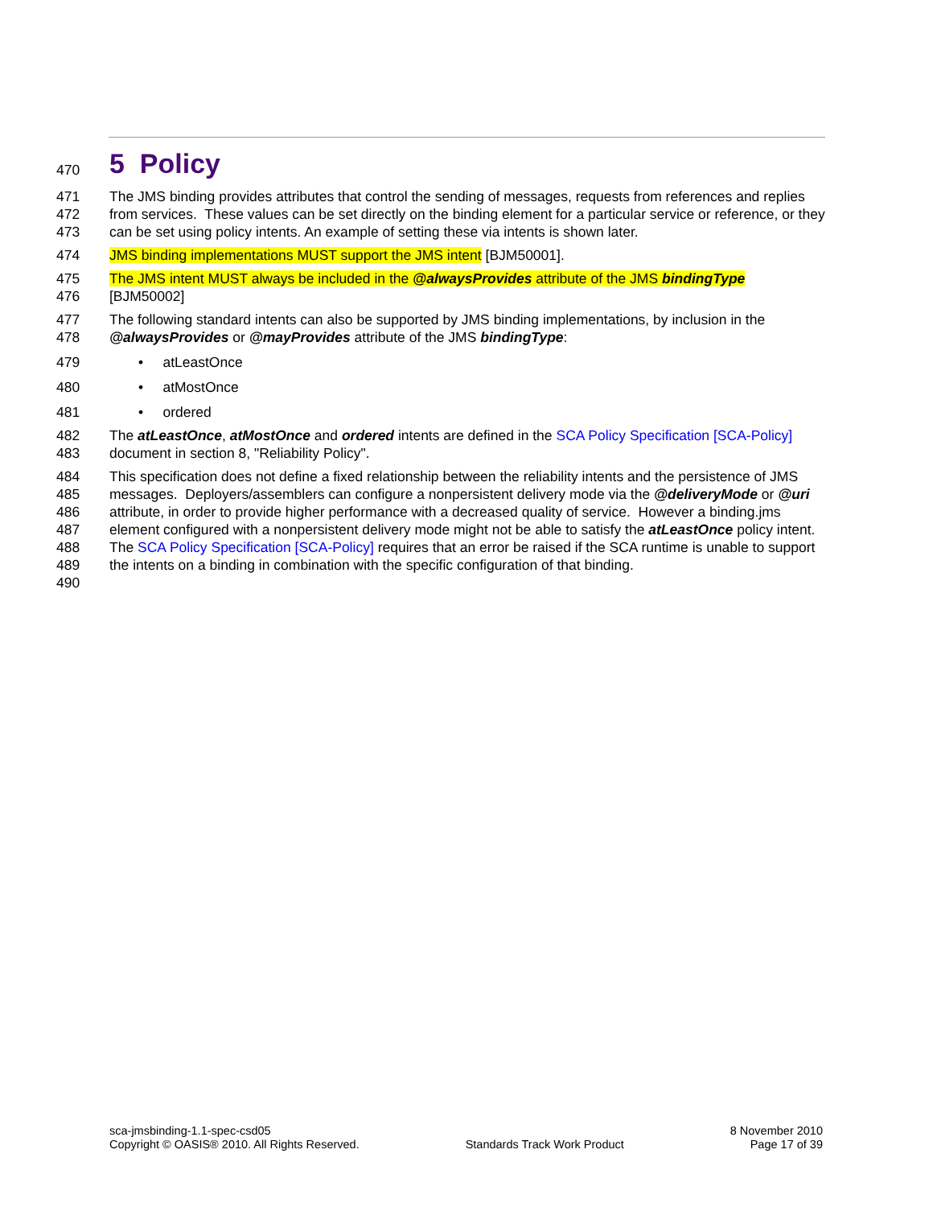470
5 Policy
471
472
473
The JMS binding provides attributes that control the sending of messages, requests from references and replies from services. These values can be set directly on the binding element for a particular service or reference, or they can be set using policy intents. An example of setting these via intents is shown later.
474 JMS binding implementations MUST support the JMS intent [BJM50001].
475
476
The JMS intent MUST always be included in the @alwaysProvides attribute of the JMS bindingType
[BJM50002]
477
478
The following standard intents can also be supported by JMS binding implementations, by inclusion in the @alwaysProvides or @mayProvides attribute of the JMS bindingType:
479 • atLeastOnce
480 • atMostOnce
481 • ordered
482
483
The atLeastOnce, atMostOnce and ordered intents are defined in the SCA Policy Specification [SCA-Policy] document in section 8, "Reliability Policy".
484
485
486
487
488
489
490
This specification does not define a fixed relationship between the reliability intents and the persistence of JMS messages. Deployers/assemblers can configure a nonpersistent delivery mode via the @deliveryMode or @uri attribute, in order to provide higher performance with a decreased quality of service. However a binding.jms element configured with a nonpersistent delivery mode might not be able to satisfy the atLeastOnce policy intent. The SCA Policy Specification [SCA-Policy] requires that an error be raised if the SCA runtime is unable to support the intents on a binding in combination with the specific configuration of that binding.
sca-jmsbinding-1.1-spec-csd05
Copyright © OASIS® 2010. All Rights Reserved.
Standards Track Work Product 8 November 2010
Page 17 of 39